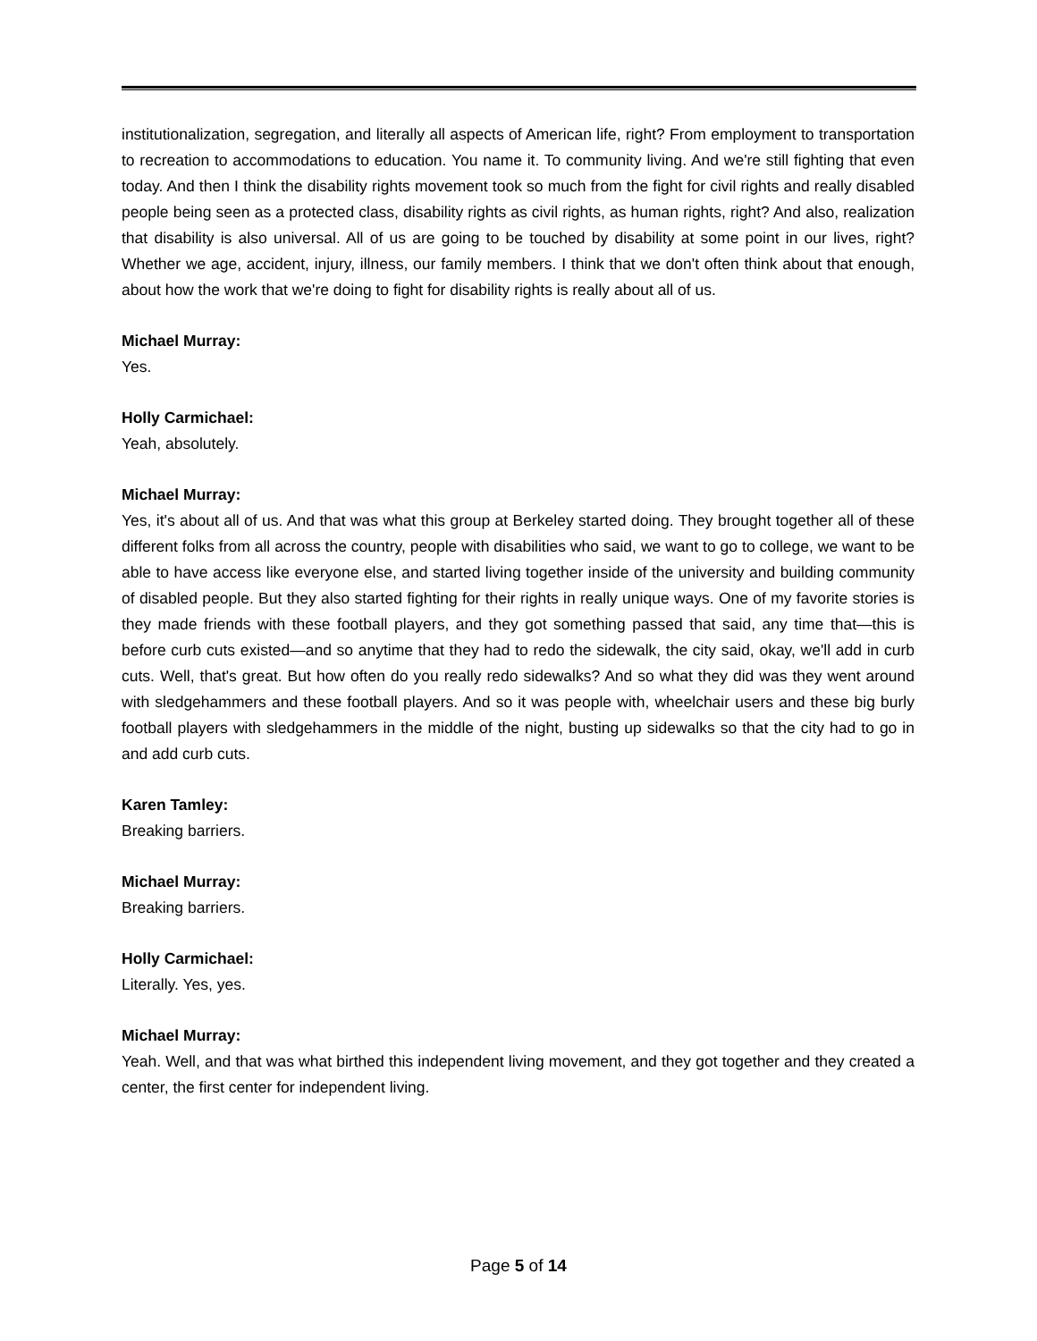institutionalization, segregation, and literally all aspects of American life, right? From employment to transportation to recreation to accommodations to education. You name it. To community living. And we're still fighting that even today. And then I think the disability rights movement took so much from the fight for civil rights and really disabled people being seen as a protected class, disability rights as civil rights, as human rights, right? And also, realization that disability is also universal. All of us are going to be touched by disability at some point in our lives, right? Whether we age, accident, injury, illness, our family members. I think that we don't often think about that enough, about how the work that we're doing to fight for disability rights is really about all of us.
Michael Murray:
Yes.
Holly Carmichael:
Yeah, absolutely.
Michael Murray:
Yes, it's about all of us. And that was what this group at Berkeley started doing. They brought together all of these different folks from all across the country, people with disabilities who said, we want to go to college, we want to be able to have access like everyone else, and started living together inside of the university and building community of disabled people. But they also started fighting for their rights in really unique ways. One of my favorite stories is they made friends with these football players, and they got something passed that said, any time that—this is before curb cuts existed—and so anytime that they had to redo the sidewalk, the city said, okay, we'll add in curb cuts. Well, that's great. But how often do you really redo sidewalks? And so what they did was they went around with sledgehammers and these football players. And so it was people with, wheelchair users and these big burly football players with sledgehammers in the middle of the night, busting up sidewalks so that the city had to go in and add curb cuts.
Karen Tamley:
Breaking barriers.
Michael Murray:
Breaking barriers.
Holly Carmichael:
Literally. Yes, yes.
Michael Murray:
Yeah. Well, and that was what birthed this independent living movement, and they got together and they created a center, the first center for independent living.
Page 5 of 14